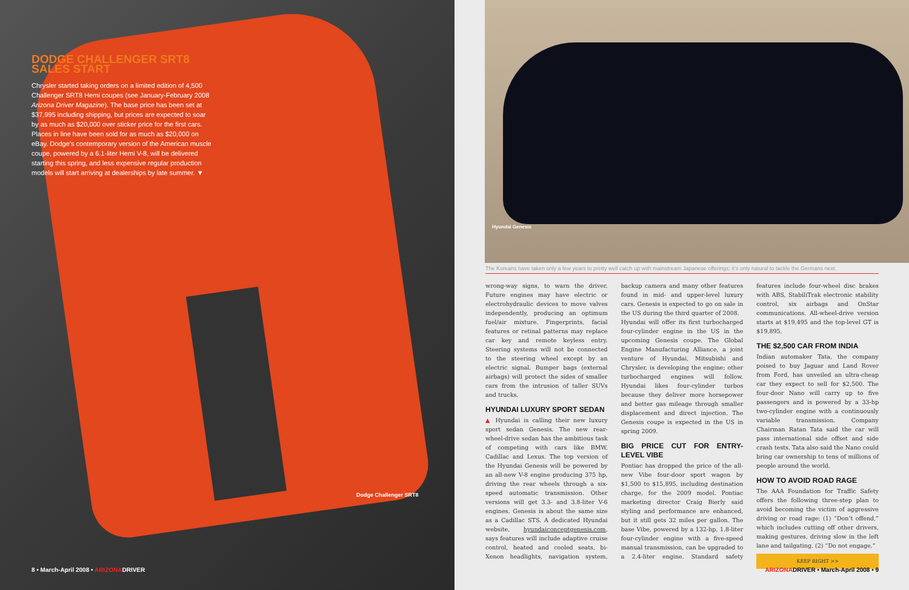DODGE CHALLENGER SRT8 SALES START
Chrysler started taking orders on a limited edition of 4,500 Challenger SRT8 Hemi coupes (see January-February 2008 Arizona Driver Magazine). The base price has been set at $37,995 including shipping, but prices are expected to soar by as much as $20,000 over sticker price for the first cars. Places in line have been sold for as much as $20,000 on eBay. Dodge’s contemporary version of the American muscle coupe, powered by a 6.1-liter Hemi V-8, will be delivered starting this spring, and less expensive regular production models will start arriving at dealerships by late summer. ▼
Dodge Challenger SRT8
8 • March-April 2008 • ARIZONADRIVER
Hyundai Genesis
The Koreans have taken only a few years to pretty well catch up with mainstream Japanese offerings; it’s only natural to tackle the Germans next.
wrong-way signs, to warn the driver. Future engines may have electric or electrohydraulic devices to move valves independently, producing an optimum fuel/air mixture. Fingerprints, facial features or retinal patterns may replace car key and remote keyless entry. Steering systems will not be connected to the steering wheel except by an electric signal. Bumper bags (external airbags) will protect the sides of smaller cars from the intrusion of taller SUVs and trucks.
HYUNDAI LUXURY SPORT SEDAN
▲ Hyundai is calling their new luxury sport sedan Genesis. The new rear-wheel-drive sedan has the ambitious task of competing with cars like BMW, Cadillac and Lexus. The top version of the Hyundai Genesis will be powered by an all-new V-8 engine producing 375 hp, driving the rear wheels through a six-speed automatic transmission. Other versions will get 3.3- and 3.8-liter V-6 engines. Genesis is about the same size as a Cadillac STS. A dedicated Hyundai website, hyundaiconceptgenesis.com, says features will include adaptive cruise control, heated and cooled seats, bi-Xenon headlights, navigation system, backup camera and many other features found in mid- and upper-level luxury cars. Genesis is expected to go on sale in the US during the third quarter of 2008.
Hyundai will offer its first turbocharged four-cylinder engine in the US in the upcoming Genesis coupe. The Global Engine Manufacturing Alliance, a joint venture of Hyundai, Mitsubishi and Chrysler, is developing the engine; other turbocharged engines will follow. Hyundai likes four-cylinder turbos because they deliver more horsepower and better gas mileage through smaller displacement and direct injection. The Genesis coupe is expected in the US in spring 2009.
BIG PRICE CUT FOR ENTRY-LEVEL VIBE
Pontiac has dropped the price of the all-new Vibe four-door sport wagon by $1,500 to $15,895, including destination charge, for the 2009 model. Pontiac marketing director Craig Bierly said styling and performance are enhanced, but it still gets 32 miles per gallon. The base Vibe, powered by a 132-hp, 1.8-liter four-cylinder engine with a five-speed manual transmission, can be upgraded to a 2.4-liter engine. Standard safety features include four-wheel disc brakes with ABS, StabiliTrak electronic stability control, six airbags and OnStar communications. All-wheel-drive version starts at $19,495 and the top-level GT is $19,895.
THE $2,500 CAR FROM INDIA
Indian automaker Tata, the company poised to buy Jaguar and Land Rover from Ford, has unveiled an ultra-cheap car they expect to sell for $2,500. The four-door Nano will carry up to five passengers and is powered by a 33-hp two-cylinder engine with a continuously variable transmission. Company Chairman Ratan Tata said the car will pass international side offset and side crash tests. Tata also said the Nano could bring car ownership to tens of millions of people around the world.
HOW TO AVOID ROAD RAGE
The AAA Foundation for Traffic Safety offers the following three-step plan to avoid becoming the victim of aggressive driving or road rage: (1) “Don’t offend,” which includes cutting off other drivers, making gestures, driving slow in the left lane and tailgating. (2) “Do not engage,”
KEEP RIGHT >>
ARIZONADRIVER • March-April 2008 • 9